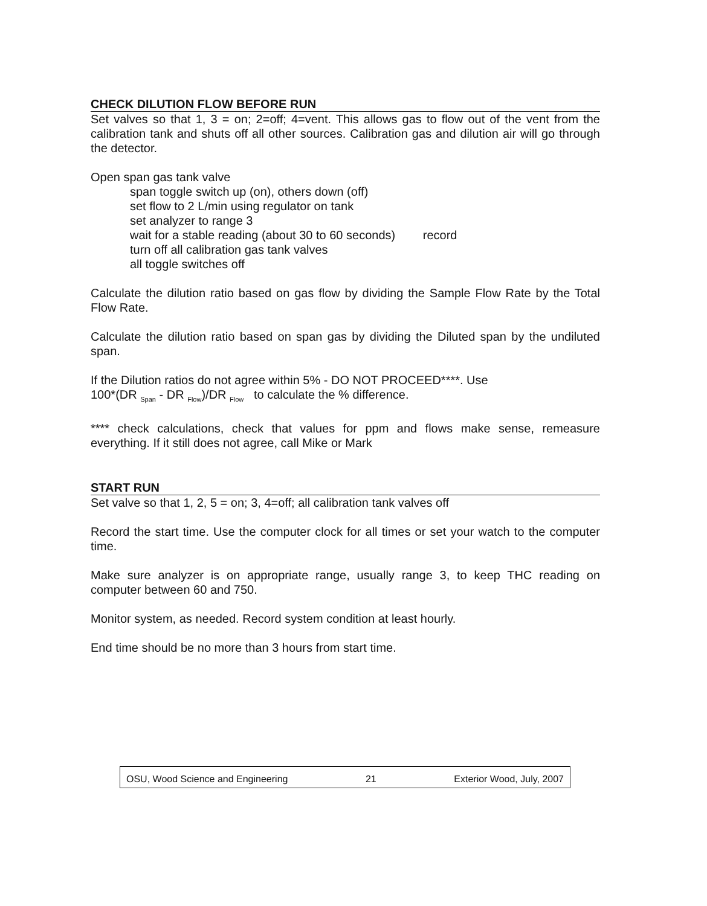CHECK DILUTION FLOW BEFORE RUN
Set valves so that 1, 3 = on; 2=off; 4=vent. This allows gas to flow out of the vent from the calibration tank and shuts off all other sources. Calibration gas and dilution air will go through the detector.
Open span gas tank valve
span toggle switch up (on), others down (off)
set flow to 2 L/min using regulator on tank
set analyzer to range 3
wait for a stable reading (about 30 to 60 seconds) record
turn off all calibration gas tank valves
all toggle switches off
Calculate the dilution ratio based on gas flow by dividing the Sample Flow Rate by the Total Flow Rate.
Calculate the dilution ratio based on span gas by dividing the Diluted span by the undiluted span.
If the Dilution ratios do not agree within 5% - DO NOT PROCEED****. Use
100*(DR <sub>Span</sub> - DR <sub>Flow</sub>)/DR <sub>Flow</sub> to calculate the % difference.
**** check calculations, check that values for ppm and flows make sense, remeasure everything. If it still does not agree, call Mike or Mark
START RUN
Set valve so that 1, 2, 5 = on; 3, 4=off; all calibration tank valves off
Record the start time. Use the computer clock for all times or set your watch to the computer time.
Make sure analyzer is on appropriate range, usually range 3, to keep THC reading on computer between 60 and 750.
Monitor system, as needed. Record system condition at least hourly.
End time should be no more than 3 hours from start time.
OSU, Wood Science and Engineering 21 Exterior Wood, July, 2007